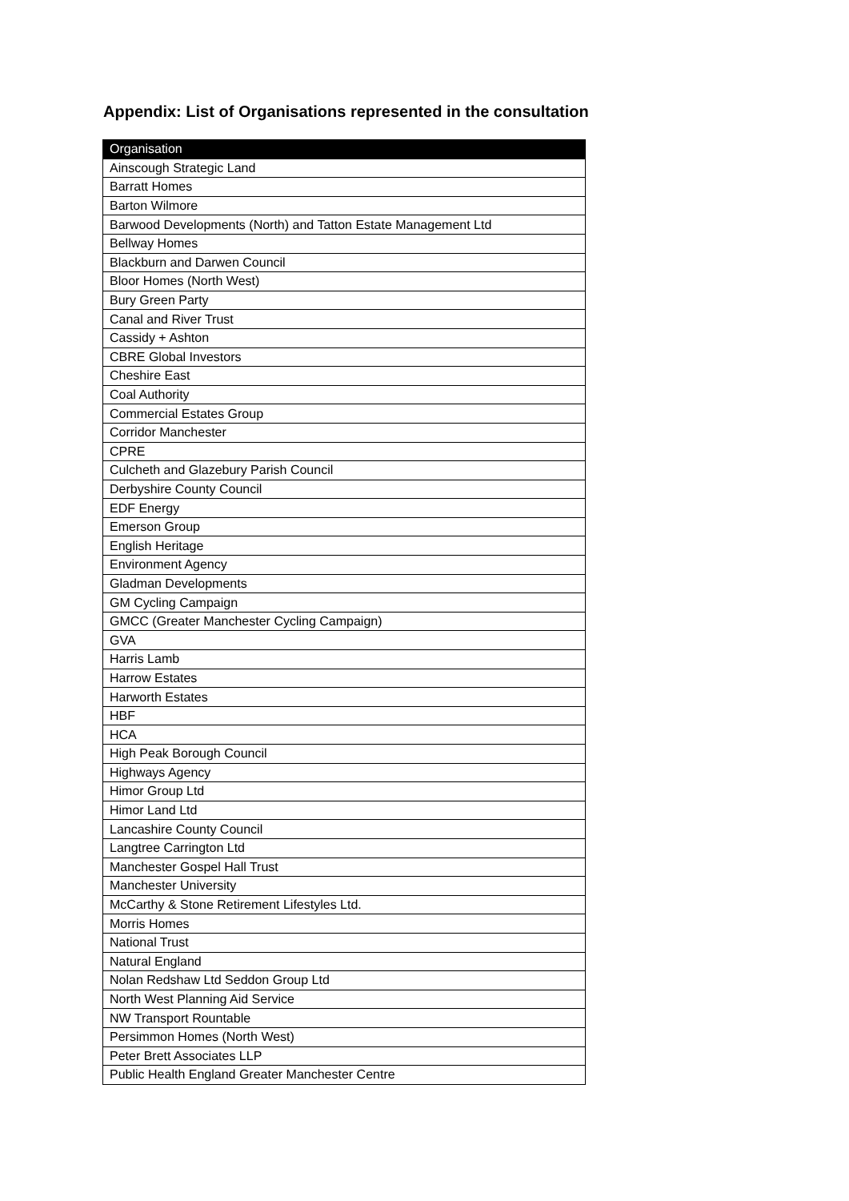Appendix: List of Organisations represented in the consultation
| Organisation |
| --- |
| Ainscough Strategic Land |
| Barratt Homes |
| Barton Wilmore |
| Barwood Developments (North) and Tatton Estate Management Ltd |
| Bellway Homes |
| Blackburn and Darwen Council |
| Bloor Homes (North West) |
| Bury Green Party |
| Canal and River Trust |
| Cassidy + Ashton |
| CBRE Global Investors |
| Cheshire East |
| Coal Authority |
| Commercial Estates Group |
| Corridor Manchester |
| CPRE |
| Culcheth and Glazebury Parish Council |
| Derbyshire County Council |
| EDF Energy |
| Emerson Group |
| English Heritage |
| Environment Agency |
| Gladman Developments |
| GM Cycling Campaign |
| GMCC (Greater Manchester Cycling Campaign) |
| GVA |
| Harris Lamb |
| Harrow Estates |
| Harworth Estates |
| HBF |
| HCA |
| High Peak Borough Council |
| Highways Agency |
| Himor Group Ltd |
| Himor Land Ltd |
| Lancashire County Council |
| Langtree Carrington Ltd |
| Manchester Gospel Hall Trust |
| Manchester University |
| McCarthy & Stone Retirement Lifestyles Ltd. |
| Morris Homes |
| National Trust |
| Natural England |
| Nolan Redshaw Ltd Seddon Group Ltd |
| North West Planning Aid Service |
| NW Transport Rountable |
| Persimmon Homes (North West) |
| Peter Brett Associates LLP |
| Public Health England Greater Manchester Centre |